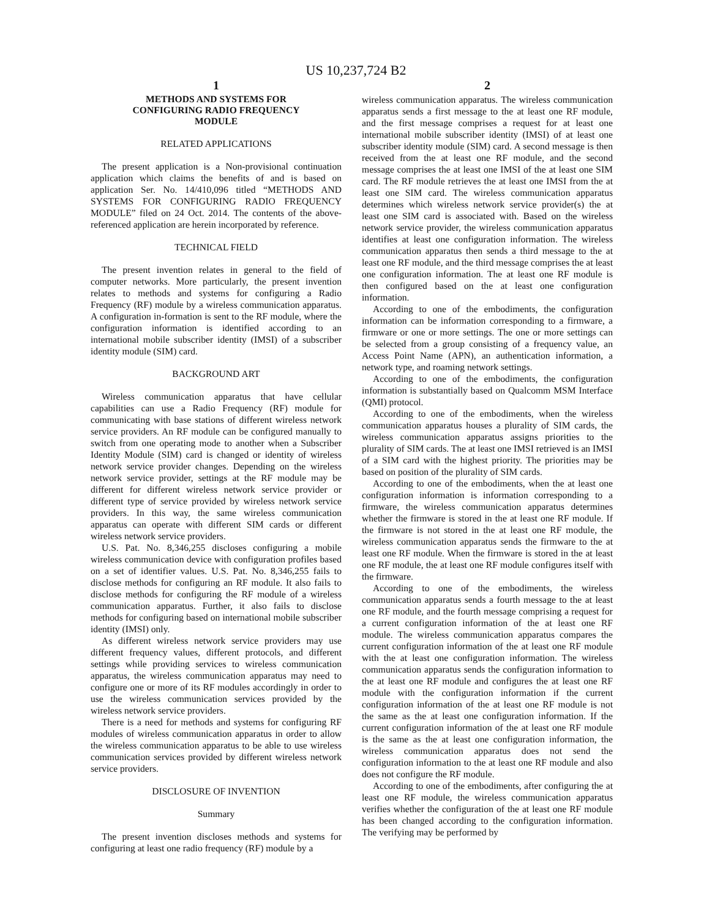US 10,237,724 B2
1
METHODS AND SYSTEMS FOR
CONFIGURING RADIO FREQUENCY
MODULE
RELATED APPLICATIONS
The present application is a Non-provisional continuation application which claims the benefits of and is based on application Ser. No. 14/410,096 titled “METHODS AND SYSTEMS FOR CONFIGURING RADIO FREQUENCY MODULE” filed on 24 Oct. 2014. The contents of the above-referenced application are herein incorporated by reference.
TECHNICAL FIELD
The present invention relates in general to the field of computer networks. More particularly, the present invention relates to methods and systems for configuring a Radio Frequency (RF) module by a wireless communication apparatus. A configuration in-formation is sent to the RF module, where the configuration information is identified according to an international mobile subscriber identity (IMSI) of a subscriber identity module (SIM) card.
BACKGROUND ART
Wireless communication apparatus that have cellular capabilities can use a Radio Frequency (RF) module for communicating with base stations of different wireless network service providers. An RF module can be configured manually to switch from one operating mode to another when a Subscriber Identity Module (SIM) card is changed or identity of wireless network service provider changes. Depending on the wireless network service provider, settings at the RF module may be different for different wireless network service provider or different type of service provided by wireless network service providers. In this way, the same wireless communication apparatus can operate with different SIM cards or different wireless network service providers.
U.S. Pat. No. 8,346,255 discloses configuring a mobile wireless communication device with configuration profiles based on a set of identifier values. U.S. Pat. No. 8,346,255 fails to disclose methods for configuring an RF module. It also fails to disclose methods for configuring the RF module of a wireless communication apparatus. Further, it also fails to disclose methods for configuring based on international mobile subscriber identity (IMSI) only.
As different wireless network service providers may use different frequency values, different protocols, and different settings while providing services to wireless communication apparatus, the wireless communication apparatus may need to configure one or more of its RF modules accordingly in order to use the wireless communication services provided by the wireless network service providers.
There is a need for methods and systems for configuring RF modules of wireless communication apparatus in order to allow the wireless communication apparatus to be able to use wireless communication services provided by different wireless network service providers.
DISCLOSURE OF INVENTION
Summary
The present invention discloses methods and systems for configuring at least one radio frequency (RF) module by a
2
wireless communication apparatus. The wireless communication apparatus sends a first message to the at least one RF module, and the first message comprises a request for at least one international mobile subscriber identity (IMSI) of at least one subscriber identity module (SIM) card. A second message is then received from the at least one RF module, and the second message comprises the at least one IMSI of the at least one SIM card. The RF module retrieves the at least one IMSI from the at least one SIM card. The wireless communication apparatus determines which wireless network service provider(s) the at least one SIM card is associated with. Based on the wireless network service provider, the wireless communication apparatus identifies at least one configuration information. The wireless communication apparatus then sends a third message to the at least one RF module, and the third message comprises the at least one configuration information. The at least one RF module is then configured based on the at least one configuration information.
According to one of the embodiments, the configuration information can be information corresponding to a firmware, a firmware or one or more settings. The one or more settings can be selected from a group consisting of a frequency value, an Access Point Name (APN), an authentication information, a network type, and roaming network settings.
According to one of the embodiments, the configuration information is substantially based on Qualcomm MSM Interface (QMI) protocol.
According to one of the embodiments, when the wireless communication apparatus houses a plurality of SIM cards, the wireless communication apparatus assigns priorities to the plurality of SIM cards. The at least one IMSI retrieved is an IMSI of a SIM card with the highest priority. The priorities may be based on position of the plurality of SIM cards.
According to one of the embodiments, when the at least one configuration information is information corresponding to a firmware, the wireless communication apparatus determines whether the firmware is stored in the at least one RF module. If the firmware is not stored in the at least one RF module, the wireless communication apparatus sends the firmware to the at least one RF module. When the firmware is stored in the at least one RF module, the at least one RF module configures itself with the firmware.
According to one of the embodiments, the wireless communication apparatus sends a fourth message to the at least one RF module, and the fourth message comprising a request for a current configuration information of the at least one RF module. The wireless communication apparatus compares the current configuration information of the at least one RF module with the at least one configuration information. The wireless communication apparatus sends the configuration information to the at least one RF module and configures the at least one RF module with the configuration information if the current configuration information of the at least one RF module is not the same as the at least one configuration information. If the current configuration information of the at least one RF module is the same as the at least one configuration information, the wireless communication apparatus does not send the configuration information to the at least one RF module and also does not configure the RF module.
According to one of the embodiments, after configuring the at least one RF module, the wireless communication apparatus verifies whether the configuration of the at least one RF module has been changed according to the configuration information. The verifying may be performed by